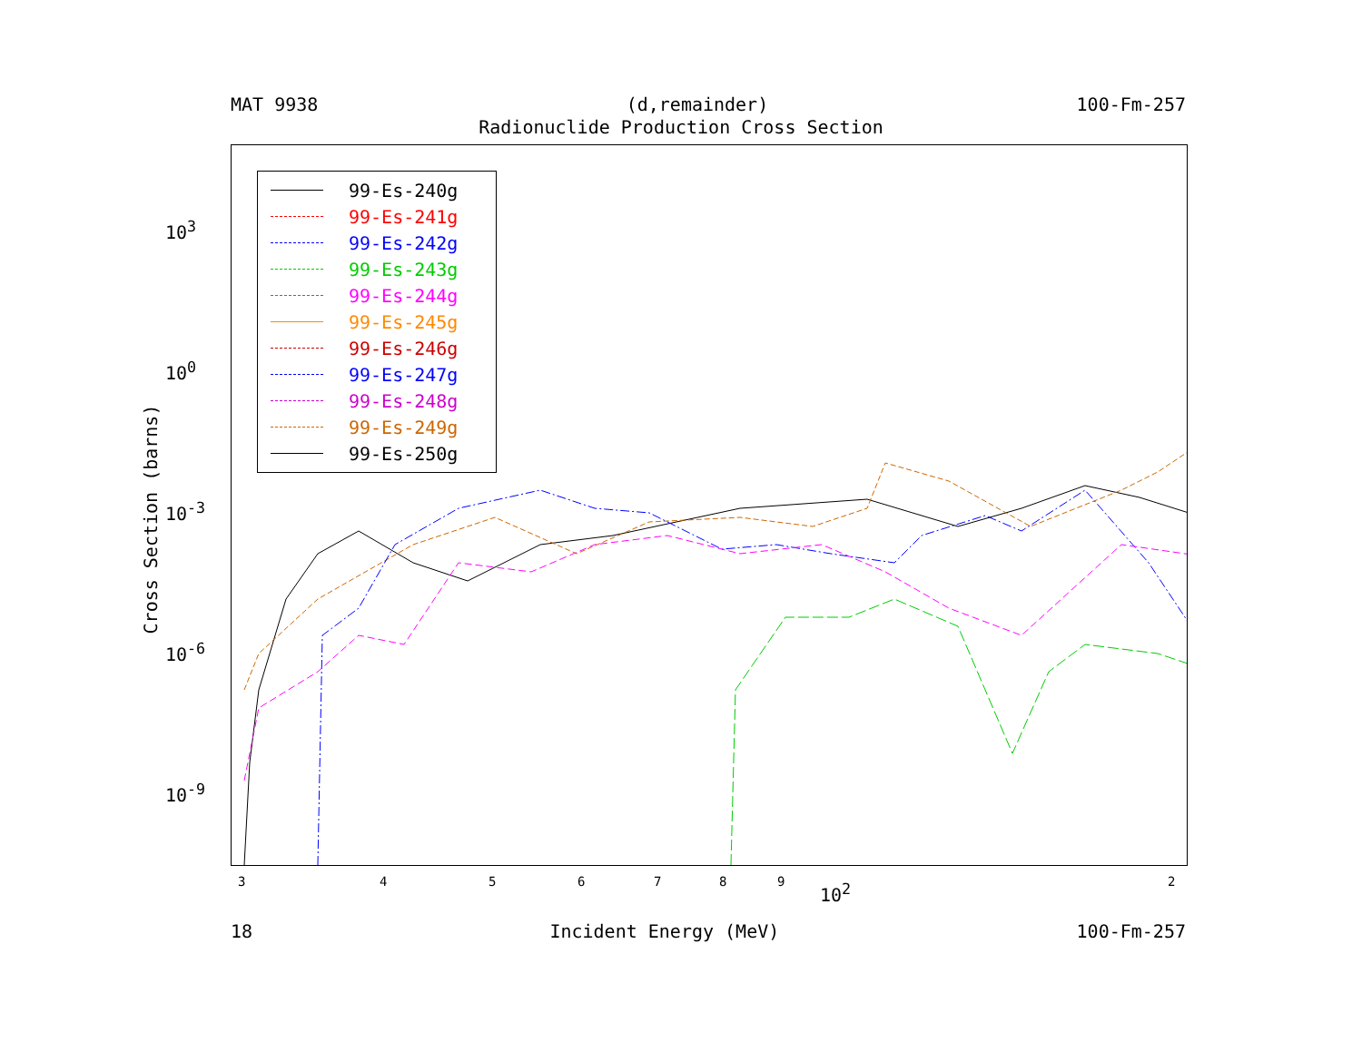MAT 9938 (d,remainder) 100-Fm-257
Radionuclide Production Cross Section
99-Es-240g
99-Es-241g
99-Es-242g
99-Es-243g
99-Es-244g
99-Es-245g
99-Es-246g
99-Es-247g
99-Es-248g
99-Es-249g
99-Es-250g
10<sup>3</sup>
10<sup>0</sup>
10<sup>-3</sup>
10<sup>-6</sup>
10<sup>-9</sup>
Cross Section (barns)
3 4 5 6 7 8 9 10<sup>2</sup> 2
18 Incident Energy (MeV) 100-Fm-257